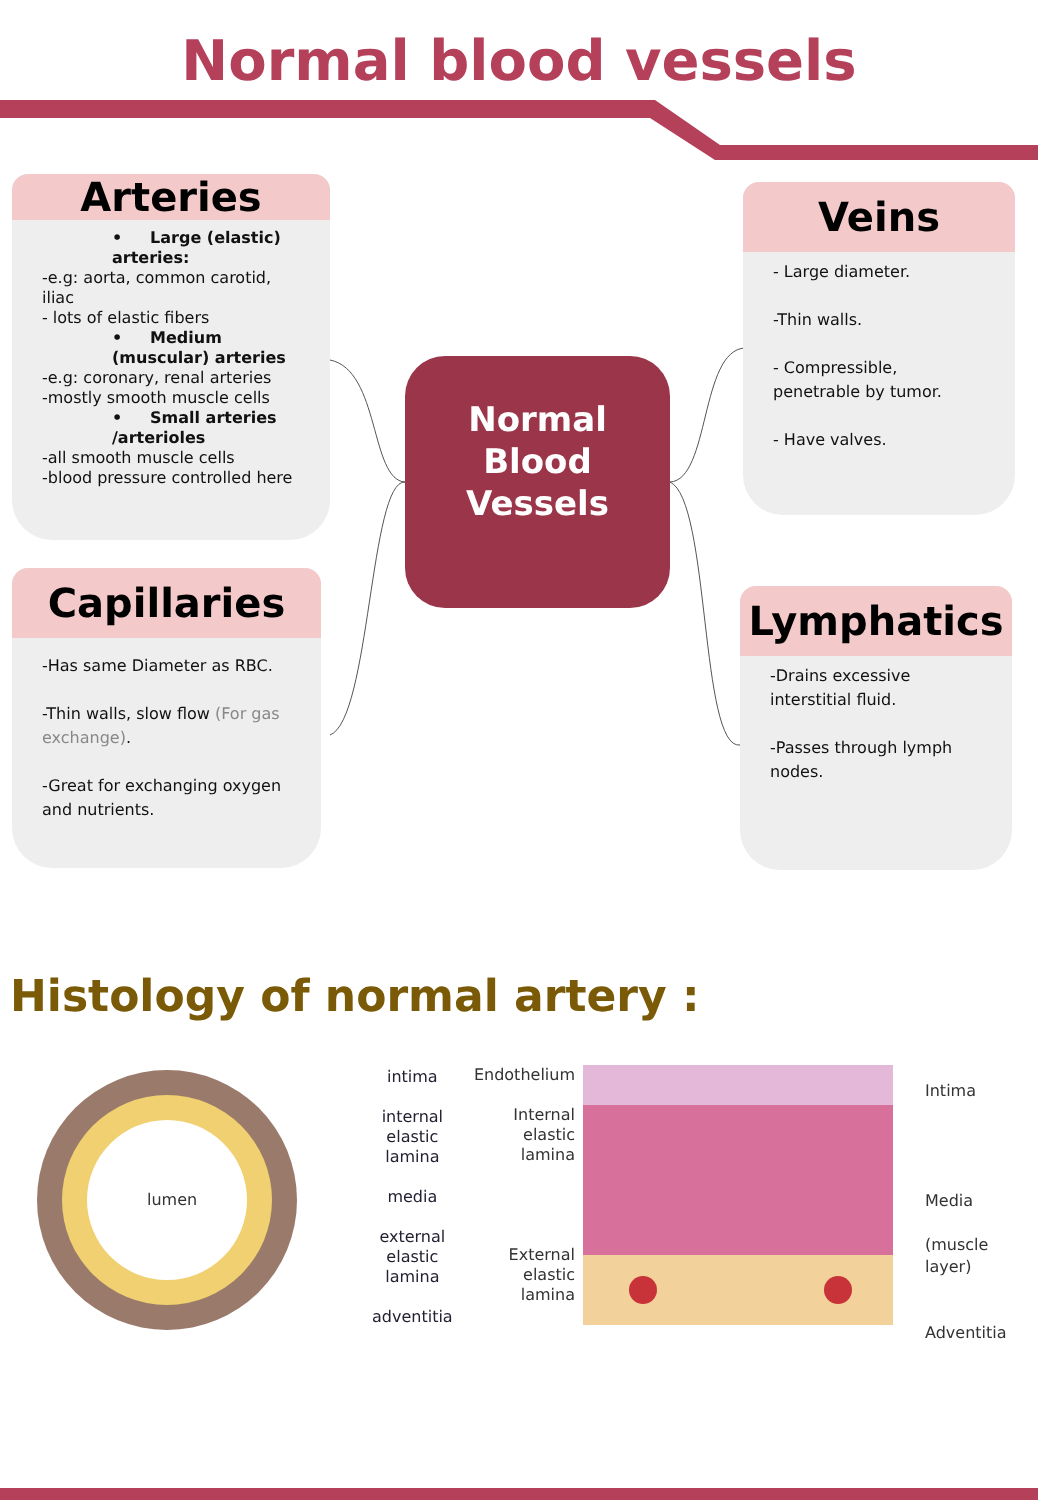Normal blood vessels
Arteries
• Large (elastic) arteries:
-e.g: aorta, common carotid, iliac
- lots of elastic fibers
• Medium (muscular) arteries
-e.g: coronary, renal arteries
-mostly smooth muscle cells
• Small arteries /arterioles
-all smooth muscle cells
-blood pressure controlled here
Normal
Blood
Vessels
Veins
- Large diameter.
-Thin walls.
- Compressible, penetrable by tumor.
- Have valves.
Capillaries
-Has same Diameter as RBC.
-Thin walls, slow flow (For gas exchange).
-Great for exchanging oxygen and nutrients.
Lymphatics
-Drains excessive interstitial fluid.
-Passes through lymph nodes.
Histology of normal artery :
lumen
intima
internal elastic
lamina
media
external elastic
lamina
adventitia
Endothelium
Internal
elastic
lamina
External
elastic
lamina
Intima
Media
(muscle layer)
Adventitia